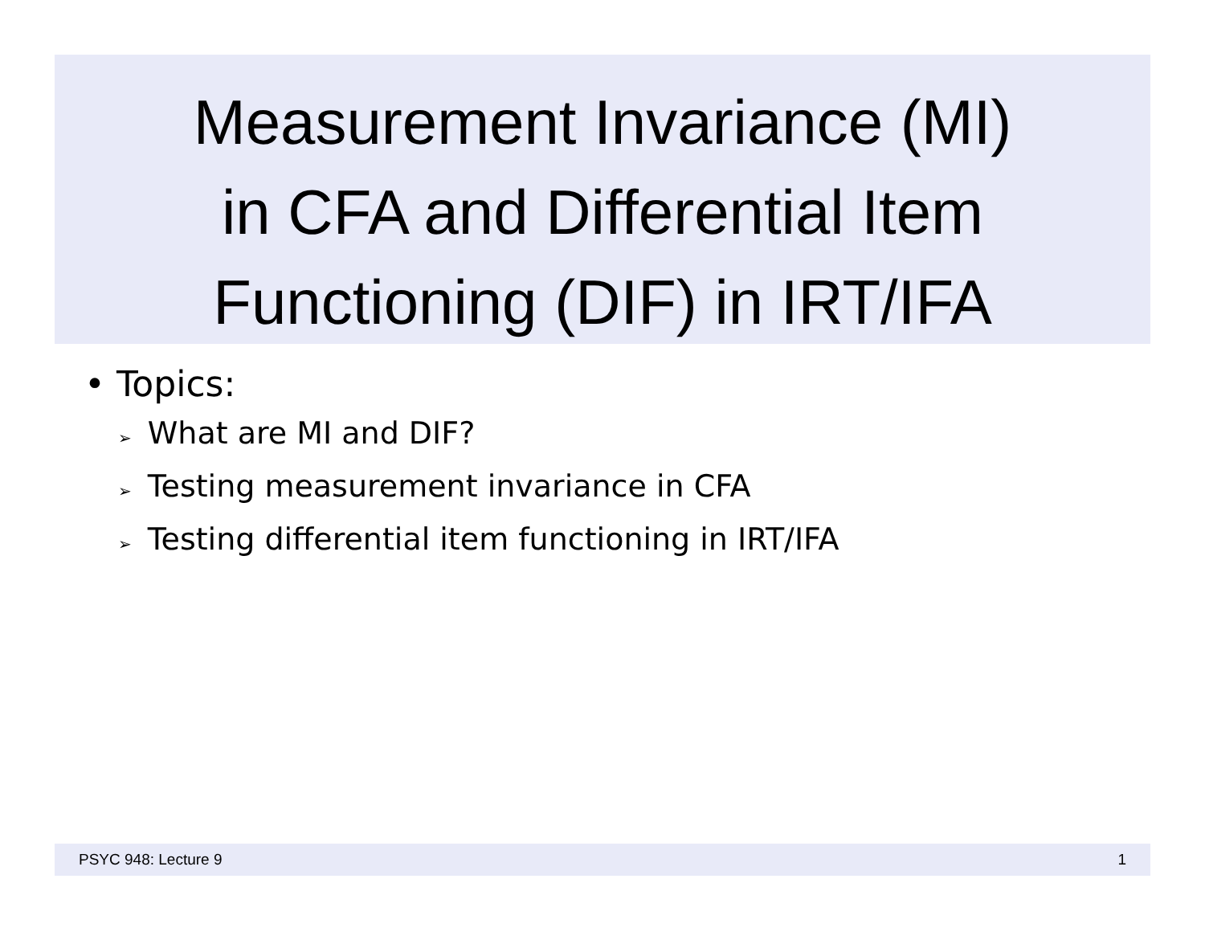Measurement Invariance (MI)
in CFA and Differential Item
Functioning (DIF) in IRT/IFA
• Topics:
➢ What are MI and DIF?
➢ Testing measurement invariance in CFA
➢ Testing differential item functioning in IRT/IFA
PSYC 948: Lecture 9 1